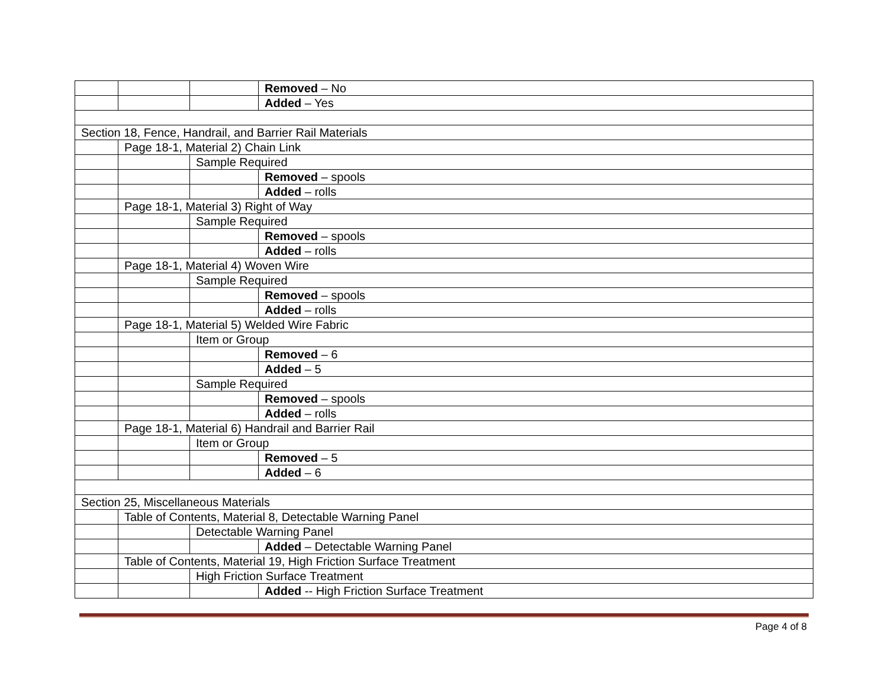| | | | Removed – No |
| | | | Added – Yes |
| Section 18, Fence, Handrail, and Barrier Rail Materials | | | |
| | Page 18-1, Material 2) Chain Link | | |
| | | Sample Required | |
| | | | Removed – spools |
| | | | Added – rolls |
| | Page 18-1, Material 3) Right of Way | | |
| | | Sample Required | |
| | | | Removed – spools |
| | | | Added – rolls |
| | Page 18-1, Material 4) Woven Wire | | |
| | | Sample Required | |
| | | | Removed – spools |
| | | | Added – rolls |
| | Page 18-1, Material 5) Welded Wire Fabric | | |
| | | Item or Group | |
| | | | Removed – 6 |
| | | | Added – 5 |
| | | Sample Required | |
| | | | Removed – spools |
| | | | Added – rolls |
| | Page 18-1, Material 6) Handrail and Barrier Rail | | |
| | | Item or Group | |
| | | | Removed – 5 |
| | | | Added – 6 |
| Section 25, Miscellaneous Materials | | | |
| | Table of Contents, Material 8, Detectable Warning Panel | | |
| | | Detectable Warning Panel | |
| | | | Added – Detectable Warning Panel |
| | Table of Contents, Material 19, High Friction Surface Treatment | | |
| | | High Friction Surface Treatment | |
| | | | Added -- High Friction Surface Treatment |
Page 4 of 8